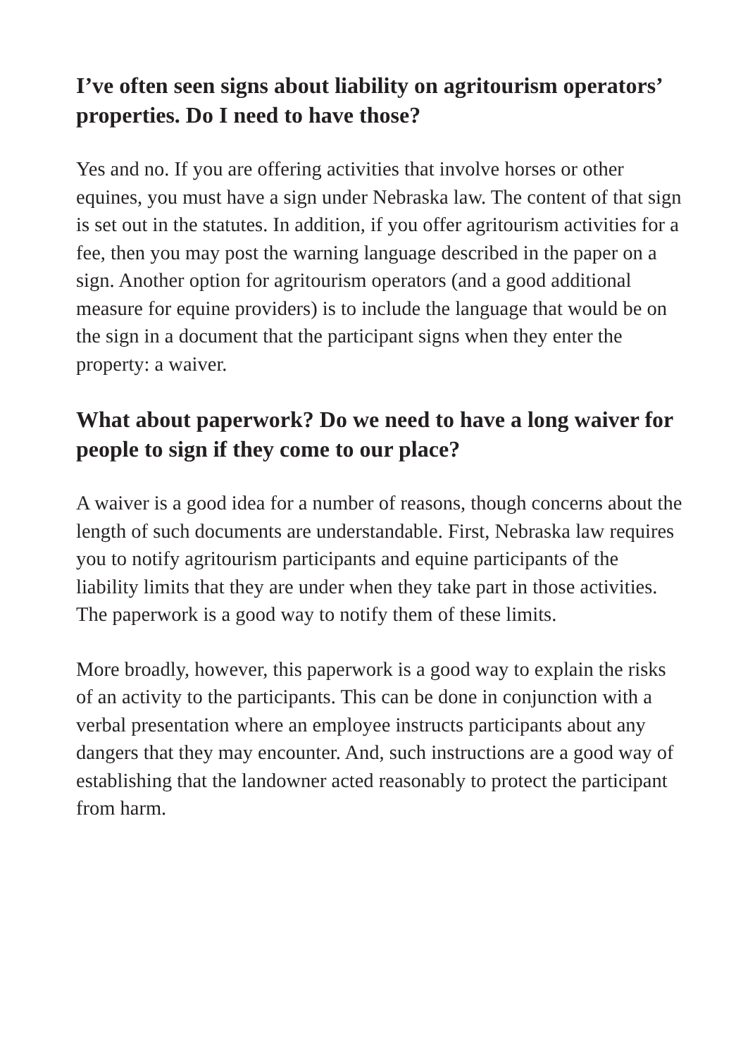I’ve often seen signs about liability on agritourism operators’ properties. Do I need to have those?
Yes and no. If you are offering activities that involve horses or other equines, you must have a sign under Nebraska law. The content of that sign is set out in the statutes. In addition, if you offer agritourism activities for a fee, then you may post the warning language described in the paper on a sign. Another option for agritourism operators (and a good additional measure for equine providers) is to include the language that would be on the sign in a document that the participant signs when they enter the property: a waiver.
What about paperwork? Do we need to have a long waiver for people to sign if they come to our place?
A waiver is a good idea for a number of reasons, though concerns about the length of such documents are understandable. First, Nebraska law requires you to notify agritourism participants and equine participants of the liability limits that they are under when they take part in those activities. The paperwork is a good way to notify them of these limits.
More broadly, however, this paperwork is a good way to explain the risks of an activity to the participants. This can be done in conjunction with a verbal presentation where an employee instructs participants about any dangers that they may encounter. And, such instructions are a good way of establishing that the landowner acted reasonably to protect the participant from harm.